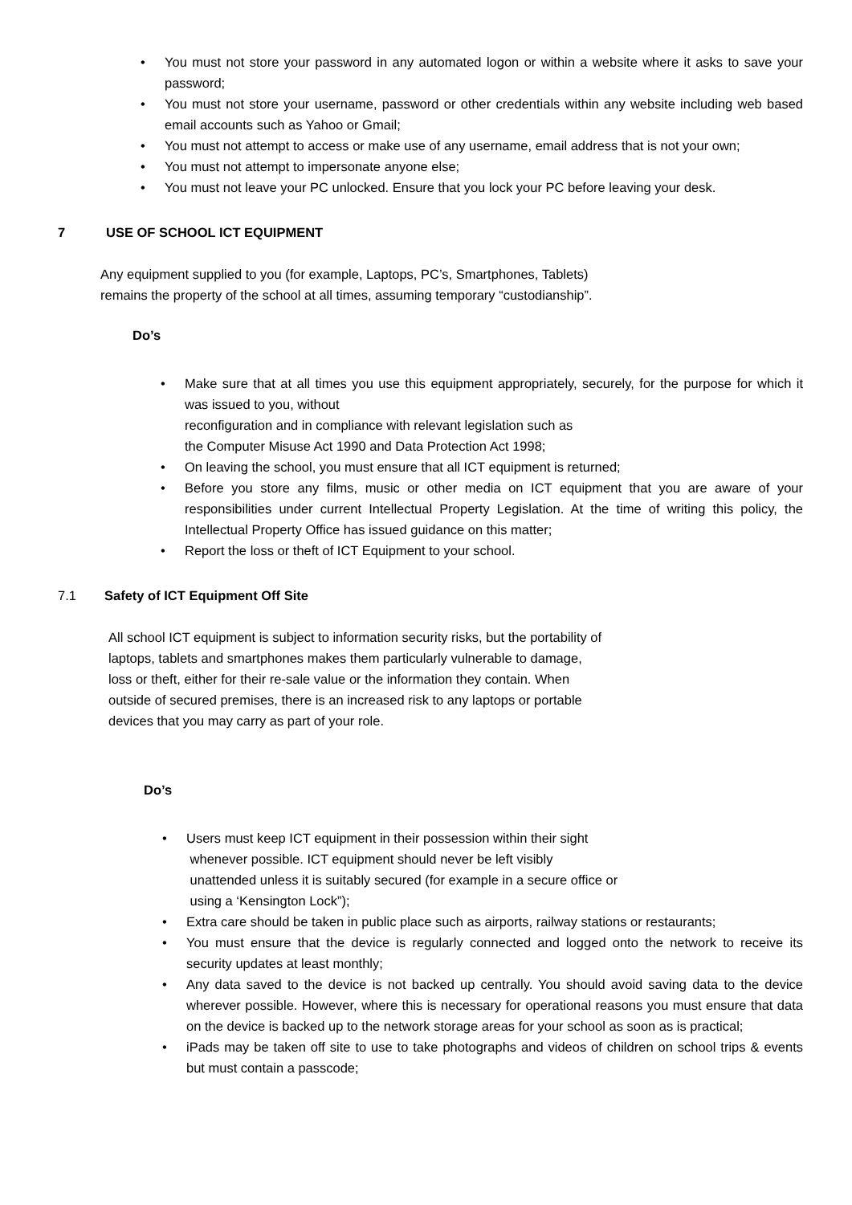• You must not store your password in any automated logon or within a website where it asks to save your password;
• You must not store your username, password or other credentials within any website including web based email accounts such as Yahoo or Gmail;
• You must not attempt to access or make use of any username, email address that is not your own;
• You must not attempt to impersonate anyone else;
• You must not leave your PC unlocked. Ensure that you lock your PC before leaving your desk.
7 USE OF SCHOOL ICT EQUIPMENT
Any equipment supplied to you (for example, Laptops, PC’s, Smartphones, Tablets)
remains the property of the school at all times, assuming temporary “custodianship”.
Do’s
• Make sure that at all times you use this equipment appropriately, securely, for the purpose for which it was issued to you, without
reconfiguration and in compliance with relevant legislation such as
the Computer Misuse Act 1990 and Data Protection Act 1998;
• On leaving the school, you must ensure that all ICT equipment is returned;
• Before you store any films, music or other media on ICT equipment that you are aware of your responsibilities under current Intellectual Property Legislation. At the time of writing this policy, the Intellectual Property Office has issued guidance on this matter;
• Report the loss or theft of ICT Equipment to your school.
7.1 Safety of ICT Equipment Off Site
All school ICT equipment is subject to information security risks, but the portability of
laptops, tablets and smartphones makes them particularly vulnerable to damage,
loss or theft, either for their re-sale value or the information they contain. When
outside of secured premises, there is an increased risk to any laptops or portable
devices that you may carry as part of your role.
Do’s
• Users must keep ICT equipment in their possession within their sight
whenever possible. ICT equipment should never be left visibly
unattended unless it is suitably secured (for example in a secure office or
using a ‘Kensington Lock”);
• Extra care should be taken in public place such as airports, railway stations or restaurants;
• You must ensure that the device is regularly connected and logged onto the network to receive its security updates at least monthly;
• Any data saved to the device is not backed up centrally. You should avoid saving data to the device wherever possible. However, where this is necessary for operational reasons you must ensure that data on the device is backed up to the network storage areas for your school as soon as is practical;
• iPads may be taken off site to use to take photographs and videos of children on school trips & events but must contain a passcode;